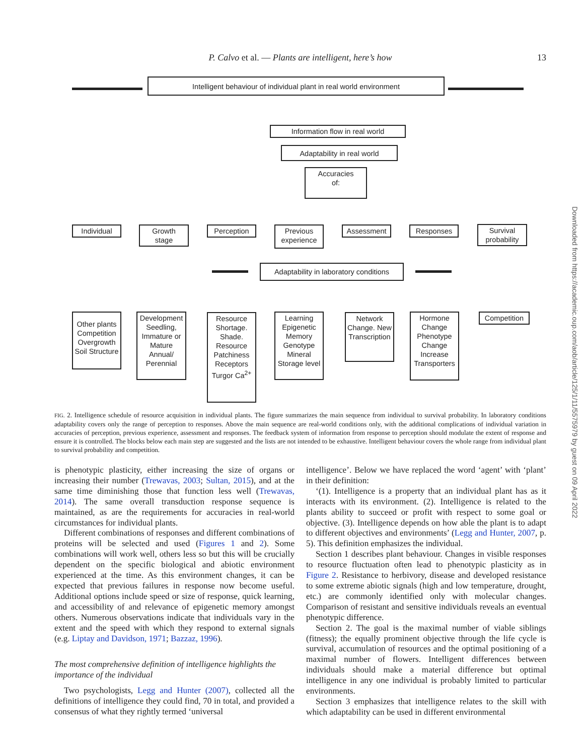P. Calvo et al. — Plants are intelligent, here’s how 13
Intelligent behaviour of individual plant in real world environment
Information flow in real world
Adaptability in real world
Accuracies
of:
Individual
Growth
stage
Perception
Previous
experience
Assessment Responses
Survival
probability
Adaptability in laboratory conditions
Other plants Competition Overgrowth Soil Structure
Development Seedling, Immature or Mature Annual/ Perennial
Resource Shortage. Shade. Resource Patchiness Receptors Turgor Ca<sup>2+</sup>
Learning Epigenetic Memory Genotype Mineral Storage level
Network Change. New Transcription
Hormone Change Phenotype Change Increase Transporters
Competition
FIG. 2. Intelligence schedule of resource acquisition in individual plants. The figure summarizes the main sequence from individual to survival probability. In laboratory conditions adaptability covers only the range of perception to responses. Above the main sequence are real-world conditions only, with the additional complications of individual variation in accuracies of perception, previous experience, assessment and responses. The feedback system of information from response to perception should modulate the extent of response and ensure it is controlled. The blocks below each main step are suggested and the lists are not intended to be exhaustive. Intelligent behaviour covers the whole range from individual plant to survival probability and competition.
is phenotypic plasticity, either increasing the size of organs or increasing their number (Trewavas, 2003; Sultan, 2015), and at the same time diminishing those that function less well (Trewavas, 2014). The same overall transduction response sequence is maintained, as are the requirements for accuracies in real-world circumstances for individual plants.
Different combinations of responses and different combinations of proteins will be selected and used (Figures 1 and 2). Some combinations will work well, others less so but this will be crucially dependent on the specific biological and abiotic environment experienced at the time. As this environment changes, it can be expected that previous failures in response now become useful. Additional options include speed or size of response, quick learning, and accessibility of and relevance of epigenetic memory amongst others. Numerous observations indicate that individuals vary in the extent and the speed with which they respond to external signals (e.g. Liptay and Davidson, 1971; Bazzaz, 1996).
The most comprehensive definition of intelligence highlights the importance of the individual
Two psychologists, Legg and Hunter (2007), collected all the definitions of intelligence they could find, 70 in total, and provided a consensus of what they rightly termed ‘universal
intelligence’. Below we have replaced the word ‘agent’ with ‘plant’ in their definition:
‘(1). Intelligence is a property that an individual plant has as it interacts with its environment. (2). Intelligence is related to the plants ability to succeed or profit with respect to some goal or objective. (3). Intelligence depends on how able the plant is to adapt to different objectives and environments’ (Legg and Hunter, 2007, p. 5). This definition emphasizes the individual.
Section 1 describes plant behaviour. Changes in visible responses to resource fluctuation often lead to phenotypic plasticity as in Figure 2. Resistance to herbivory, disease and developed resistance to some extreme abiotic signals (high and low temperature, drought, etc.) are commonly identified only with molecular changes. Comparison of resistant and sensitive individuals reveals an eventual phenotypic difference.
Section 2. The goal is the maximal number of viable siblings (fitness); the equally prominent objective through the life cycle is survival, accumulation of resources and the optimal positioning of a maximal number of flowers. Intelligent differences between individuals should make a material difference but optimal intelligence in any one individual is probably limited to particular environments.
Section 3 emphasizes that intelligence relates to the skill with which adaptability can be used in different environmental
Downloaded from https://academic.oup.com/aob/article/125/1/11/5575979 by guest on 09 April 2022